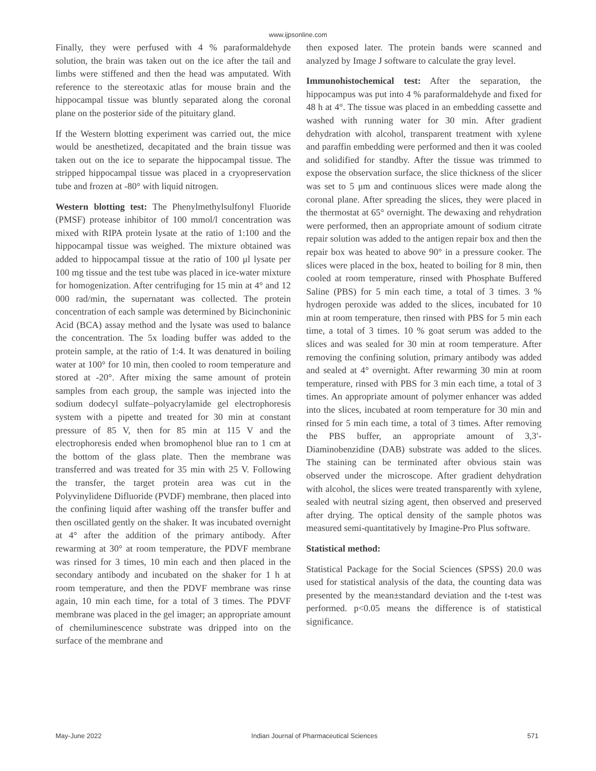www.ijpsonline.com
Finally, they were perfused with 4 % paraformaldehyde solution, the brain was taken out on the ice after the tail and limbs were stiffened and then the head was amputated. With reference to the stereotaxic atlas for mouse brain and the hippocampal tissue was bluntly separated along the coronal plane on the posterior side of the pituitary gland.
If the Western blotting experiment was carried out, the mice would be anesthetized, decapitated and the brain tissue was taken out on the ice to separate the hippocampal tissue. The stripped hippocampal tissue was placed in a cryopreservation tube and frozen at -80° with liquid nitrogen.
Western blotting test: The Phenylmethylsulfonyl Fluoride (PMSF) protease inhibitor of 100 mmol/l concentration was mixed with RIPA protein lysate at the ratio of 1:100 and the hippocampal tissue was weighed. The mixture obtained was added to hippocampal tissue at the ratio of 100 μl lysate per 100 mg tissue and the test tube was placed in ice-water mixture for homogenization. After centrifuging for 15 min at 4° and 12 000 rad/min, the supernatant was collected. The protein concentration of each sample was determined by Bicinchoninic Acid (BCA) assay method and the lysate was used to balance the concentration. The 5x loading buffer was added to the protein sample, at the ratio of 1:4. It was denatured in boiling water at 100° for 10 min, then cooled to room temperature and stored at -20°. After mixing the same amount of protein samples from each group, the sample was injected into the sodium dodecyl sulfate–polyacrylamide gel electrophoresis system with a pipette and treated for 30 min at constant pressure of 85 V, then for 85 min at 115 V and the electrophoresis ended when bromophenol blue ran to 1 cm at the bottom of the glass plate. Then the membrane was transferred and was treated for 35 min with 25 V. Following the transfer, the target protein area was cut in the Polyvinylidene Difluoride (PVDF) membrane, then placed into the confining liquid after washing off the transfer buffer and then oscillated gently on the shaker. It was incubated overnight at 4° after the addition of the primary antibody. After rewarming at 30° at room temperature, the PDVF membrane was rinsed for 3 times, 10 min each and then placed in the secondary antibody and incubated on the shaker for 1 h at room temperature, and then the PDVF membrane was rinse again, 10 min each time, for a total of 3 times. The PDVF membrane was placed in the gel imager; an appropriate amount of chemiluminescence substrate was dripped into on the surface of the membrane and
then exposed later. The protein bands were scanned and analyzed by Image J software to calculate the gray level.
Immunohistochemical test: After the separation, the hippocampus was put into 4 % paraformaldehyde and fixed for 48 h at 4°. The tissue was placed in an embedding cassette and washed with running water for 30 min. After gradient dehydration with alcohol, transparent treatment with xylene and paraffin embedding were performed and then it was cooled and solidified for standby. After the tissue was trimmed to expose the observation surface, the slice thickness of the slicer was set to 5 μm and continuous slices were made along the coronal plane. After spreading the slices, they were placed in the thermostat at 65° overnight. The dewaxing and rehydration were performed, then an appropriate amount of sodium citrate repair solution was added to the antigen repair box and then the repair box was heated to above 90° in a pressure cooker. The slices were placed in the box, heated to boiling for 8 min, then cooled at room temperature, rinsed with Phosphate Buffered Saline (PBS) for 5 min each time, a total of 3 times. 3 % hydrogen peroxide was added to the slices, incubated for 10 min at room temperature, then rinsed with PBS for 5 min each time, a total of 3 times. 10 % goat serum was added to the slices and was sealed for 30 min at room temperature. After removing the confining solution, primary antibody was added and sealed at 4° overnight. After rewarming 30 min at room temperature, rinsed with PBS for 3 min each time, a total of 3 times. An appropriate amount of polymer enhancer was added into the slices, incubated at room temperature for 30 min and rinsed for 5 min each time, a total of 3 times. After removing the PBS buffer, an appropriate amount of 3,3′-Diaminobenzidine (DAB) substrate was added to the slices. The staining can be terminated after obvious stain was observed under the microscope. After gradient dehydration with alcohol, the slices were treated transparently with xylene, sealed with neutral sizing agent, then observed and preserved after drying. The optical density of the sample photos was measured semi-quantitatively by Imagine-Pro Plus software.
Statistical method:
Statistical Package for the Social Sciences (SPSS) 20.0 was used for statistical analysis of the data, the counting data was presented by the mean±standard deviation and the t-test was performed. p<0.05 means the difference is of statistical significance.
May-June 2022 Indian Journal of Pharmaceutical Sciences 571